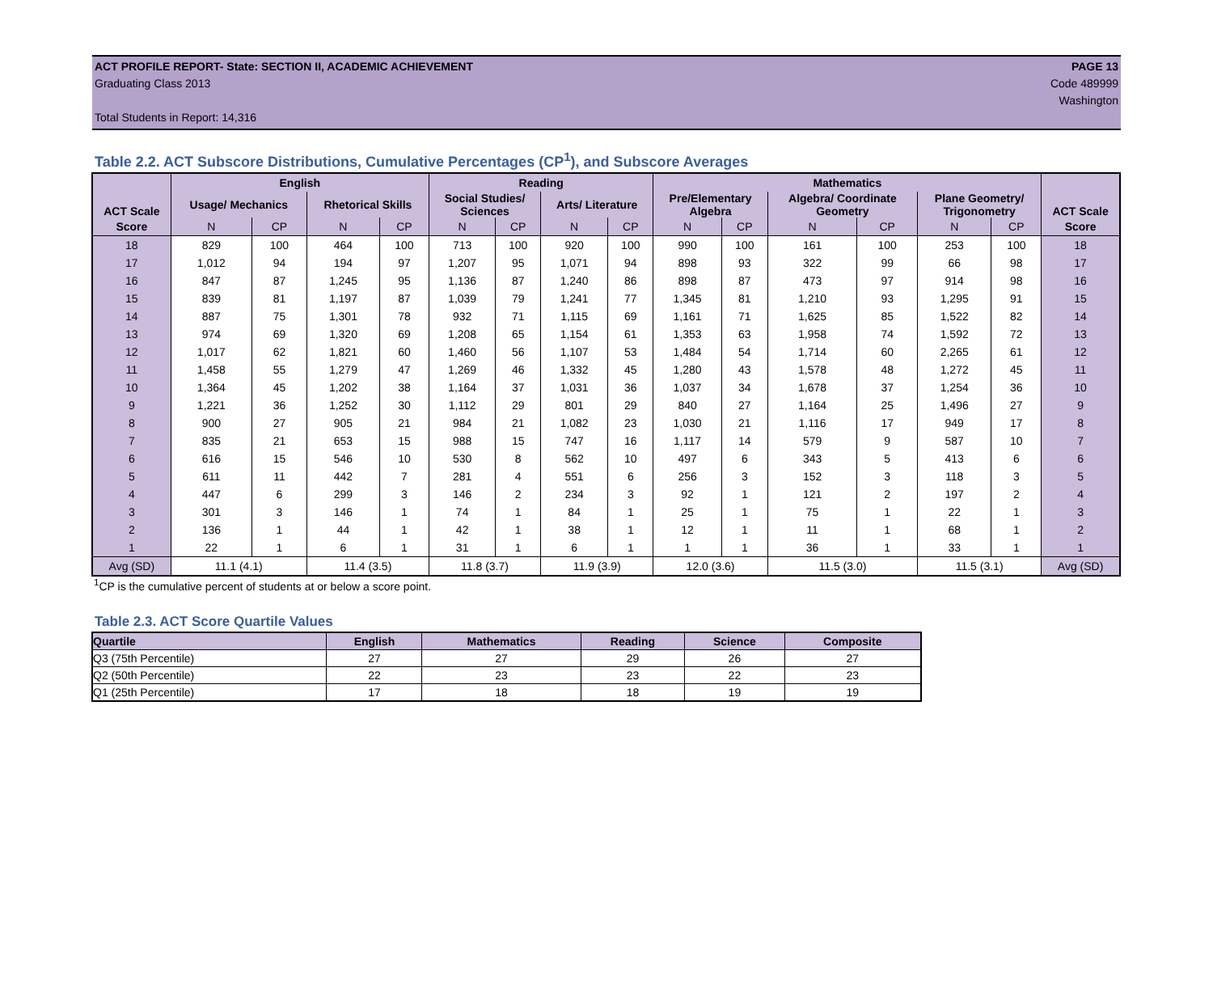ACT PROFILE REPORT- State: SECTION II, ACADEMIC ACHIEVEMENT PAGE 13
Graduating Class 2013 Code 489999
Washington
Total Students in Report: 14,316
Table 2.2. ACT Subscore Distributions, Cumulative Percentages (CP<sup>1</sup>), and Subscore Averages
| ACT Scale | English | | | | Reading | | | | Mathematics | | | | | | ACT Scale |
| --- | --- | --- | --- | --- | --- | --- | --- | --- | --- | --- | --- | --- | --- | --- | --- |
| | Usage/ Mechanics | | Rhetorical Skills | | Social Studies/ Sciences | | Arts/ Literature | | Pre/Elementary Algebra | | Algebra/ Coordinate Geometry | | Plane Geometry/ Trigonometry | | |
| Score | N | CP | N | CP | N | CP | N | CP | N | CP | N | CP | N | CP | Score |
| 18 | 829 | 100 | 464 | 100 | 713 | 100 | 920 | 100 | 990 | 100 | 161 | 100 | 253 | 100 | 18 |
| 17 | 1,012 | 94 | 194 | 97 | 1,207 | 95 | 1,071 | 94 | 898 | 93 | 322 | 99 | 66 | 98 | 17 |
| 16 | 847 | 87 | 1,245 | 95 | 1,136 | 87 | 1,240 | 86 | 898 | 87 | 473 | 97 | 914 | 98 | 16 |
| 15 | 839 | 81 | 1,197 | 87 | 1,039 | 79 | 1,241 | 77 | 1,345 | 81 | 1,210 | 93 | 1,295 | 91 | 15 |
| 14 | 887 | 75 | 1,301 | 78 | 932 | 71 | 1,115 | 69 | 1,161 | 71 | 1,625 | 85 | 1,522 | 82 | 14 |
| 13 | 974 | 69 | 1,320 | 69 | 1,208 | 65 | 1,154 | 61 | 1,353 | 63 | 1,958 | 74 | 1,592 | 72 | 13 |
| 12 | 1,017 | 62 | 1,821 | 60 | 1,460 | 56 | 1,107 | 53 | 1,484 | 54 | 1,714 | 60 | 2,265 | 61 | 12 |
| 11 | 1,458 | 55 | 1,279 | 47 | 1,269 | 46 | 1,332 | 45 | 1,280 | 43 | 1,578 | 48 | 1,272 | 45 | 11 |
| 10 | 1,364 | 45 | 1,202 | 38 | 1,164 | 37 | 1,031 | 36 | 1,037 | 34 | 1,678 | 37 | 1,254 | 36 | 10 |
| 9 | 1,221 | 36 | 1,252 | 30 | 1,112 | 29 | 801 | 29 | 840 | 27 | 1,164 | 25 | 1,496 | 27 | 9 |
| 8 | 900 | 27 | 905 | 21 | 984 | 21 | 1,082 | 23 | 1,030 | 21 | 1,116 | 17 | 949 | 17 | 8 |
| 7 | 835 | 21 | 653 | 15 | 988 | 15 | 747 | 16 | 1,117 | 14 | 579 | 9 | 587 | 10 | 7 |
| 6 | 616 | 15 | 546 | 10 | 530 | 8 | 562 | 10 | 497 | 6 | 343 | 5 | 413 | 6 | 6 |
| 5 | 611 | 11 | 442 | 7 | 281 | 4 | 551 | 6 | 256 | 3 | 152 | 3 | 118 | 3 | 5 |
| 4 | 447 | 6 | 299 | 3 | 146 | 2 | 234 | 3 | 92 | 1 | 121 | 2 | 197 | 2 | 4 |
| 3 | 301 | 3 | 146 | 1 | 74 | 1 | 84 | 1 | 25 | 1 | 75 | 1 | 22 | 1 | 3 |
| 2 | 136 | 1 | 44 | 1 | 42 | 1 | 38 | 1 | 12 | 1 | 11 | 1 | 68 | 1 | 2 |
| 1 | 22 | 1 | 6 | 1 | 31 | 1 | 6 | 1 | 1 | 1 | 36 | 1 | 33 | 1 | 1 |
| Avg (SD) | 11.1 (4.1) | | 11.4 (3.5) | | 11.8 (3.7) | | 11.9 (3.9) | | 12.0 (3.6) | | 11.5 (3.0) | | 11.5 (3.1) | | Avg (SD) |
<sup>1</sup> CP is the cumulative percent of students at or below a score point.
Table 2.3. ACT Score Quartile Values
| Quartile | English | Mathematics | Reading | Science | Composite |
| --- | --- | --- | --- | --- | --- |
| Q3 (75th Percentile) | 27 | 27 | 29 | 26 | 27 |
| Q2 (50th Percentile) | 22 | 23 | 23 | 22 | 23 |
| Q1 (25th Percentile) | 17 | 18 | 18 | 19 | 19 |